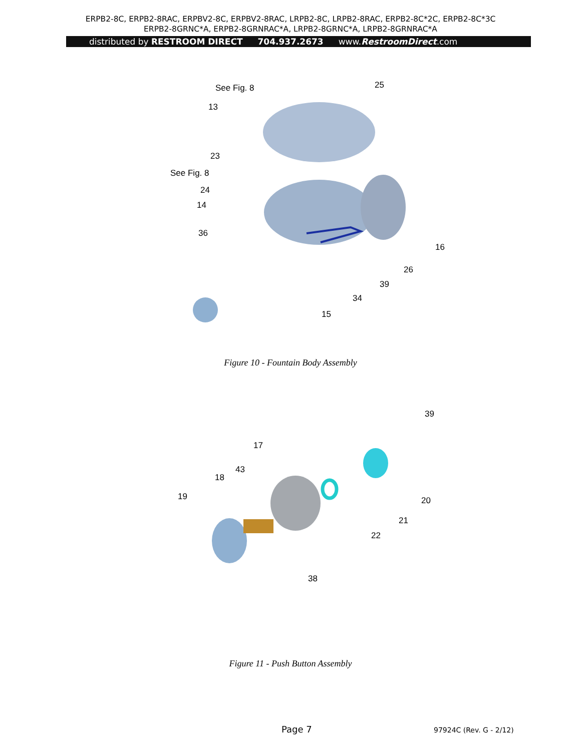ERPB2-8C, ERPB2-8RAC, ERPBV2-8C, ERPBV2-8RAC, LRPB2-8C, LRPB2-8RAC, ERPB2-8C*2C, ERPB2-8C*3C
ERPB2-8GRNC*A, ERPB2-8GRNRAC*A, LRPB2-8GRNC*A, LRPB2-8GRNRAC*A
distributed by RESTROOM DIRECT 704.937.2673 www.RestroomDirect.com
See Fig. 8 25
13
23
See Fig. 8
24
14
36
16
26
39
34
15
Figure 10 - Fountain Body Assembly
39
17
43
18
19 20
21
22
38
Figure 11 - Push Button Assembly
Page 7 97924C (Rev. G - 2/12)